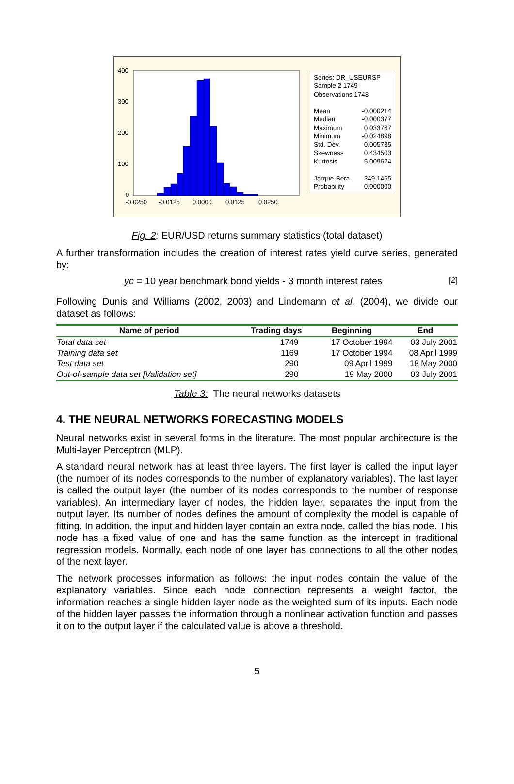400
300
200
100
0
-0.0250
-0.0125
0.0000
0.0125
0.0250
Series: DR_USEURSP
Sample 2 1749
Observations 1748
| Mean | -0.000214 |
| Median | -0.000377 |
| Maximum | 0.033767 |
| Minimum | -0.024898 |
| Std. Dev. | 0.005735 |
| Skewness | 0.434503 |
| Kurtosis | 5.009624 |
| Jarque-Bera | 349.1455 |
| Probability | 0.000000 |
Fig. 2: EUR/USD returns summary statistics (total dataset)
A further transformation includes the creation of interest rates yield curve series, generated by:
yc = 10 year benchmark bond yields - 3 month interest rates [2]
Following Dunis and Williams (2002, 2003) and Lindemann et al. (2004), we divide our dataset as follows:
| Name of period | Trading days | Beginning | End |
| --- | --- | --- | --- |
| Total data set | 1749 | 17 October 1994 | 03 July 2001 |
| Training data set | 1169 | 17 October 1994 | 08 April 1999 |
| Test data set | 290 | 09 April 1999 | 18 May 2000 |
| Out-of-sample data set [Validation set] | 290 | 19 May 2000 | 03 July 2001 |
Table 3: The neural networks datasets
4. THE NEURAL NETWORKS FORECASTING MODELS
Neural networks exist in several forms in the literature. The most popular architecture is the Multi-layer Perceptron (MLP).
A standard neural network has at least three layers. The first layer is called the input layer (the number of its nodes corresponds to the number of explanatory variables). The last layer is called the output layer (the number of its nodes corresponds to the number of response variables). An intermediary layer of nodes, the hidden layer, separates the input from the output layer. Its number of nodes defines the amount of complexity the model is capable of fitting. In addition, the input and hidden layer contain an extra node, called the bias node. This node has a fixed value of one and has the same function as the intercept in traditional regression models. Normally, each node of one layer has connections to all the other nodes of the next layer.
The network processes information as follows: the input nodes contain the value of the explanatory variables. Since each node connection represents a weight factor, the information reaches a single hidden layer node as the weighted sum of its inputs. Each node of the hidden layer passes the information through a nonlinear activation function and passes it on to the output layer if the calculated value is above a threshold.
5